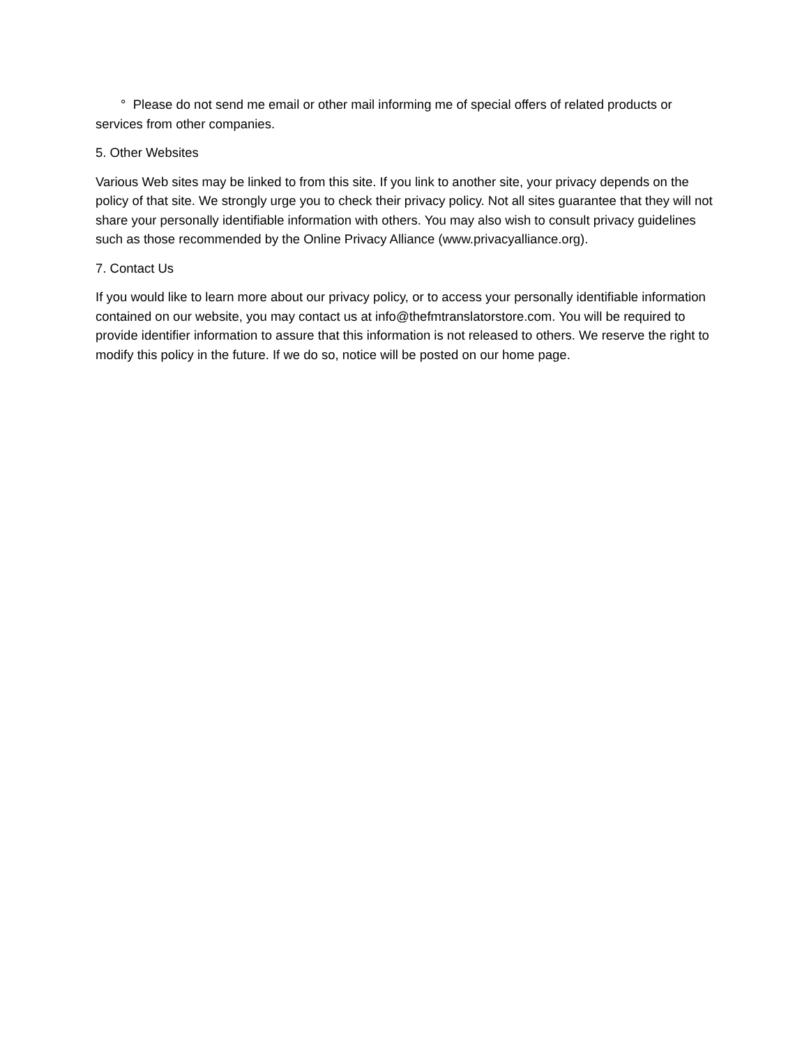° Please do not send me email or other mail informing me of special offers of related products or services from other companies.
5. Other Websites
Various Web sites may be linked to from this site. If you link to another site, your privacy depends on the policy of that site. We strongly urge you to check their privacy policy. Not all sites guarantee that they will not share your personally identifiable information with others. You may also wish to consult privacy guidelines such as those recommended by the Online Privacy Alliance (www.privacyalliance.org).
7. Contact Us
If you would like to learn more about our privacy policy, or to access your personally identifiable information contained on our website, you may contact us at info@thefmtranslatorstore.com. You will be required to provide identifier information to assure that this information is not released to others. We reserve the right to modify this policy in the future. If we do so, notice will be posted on our home page.